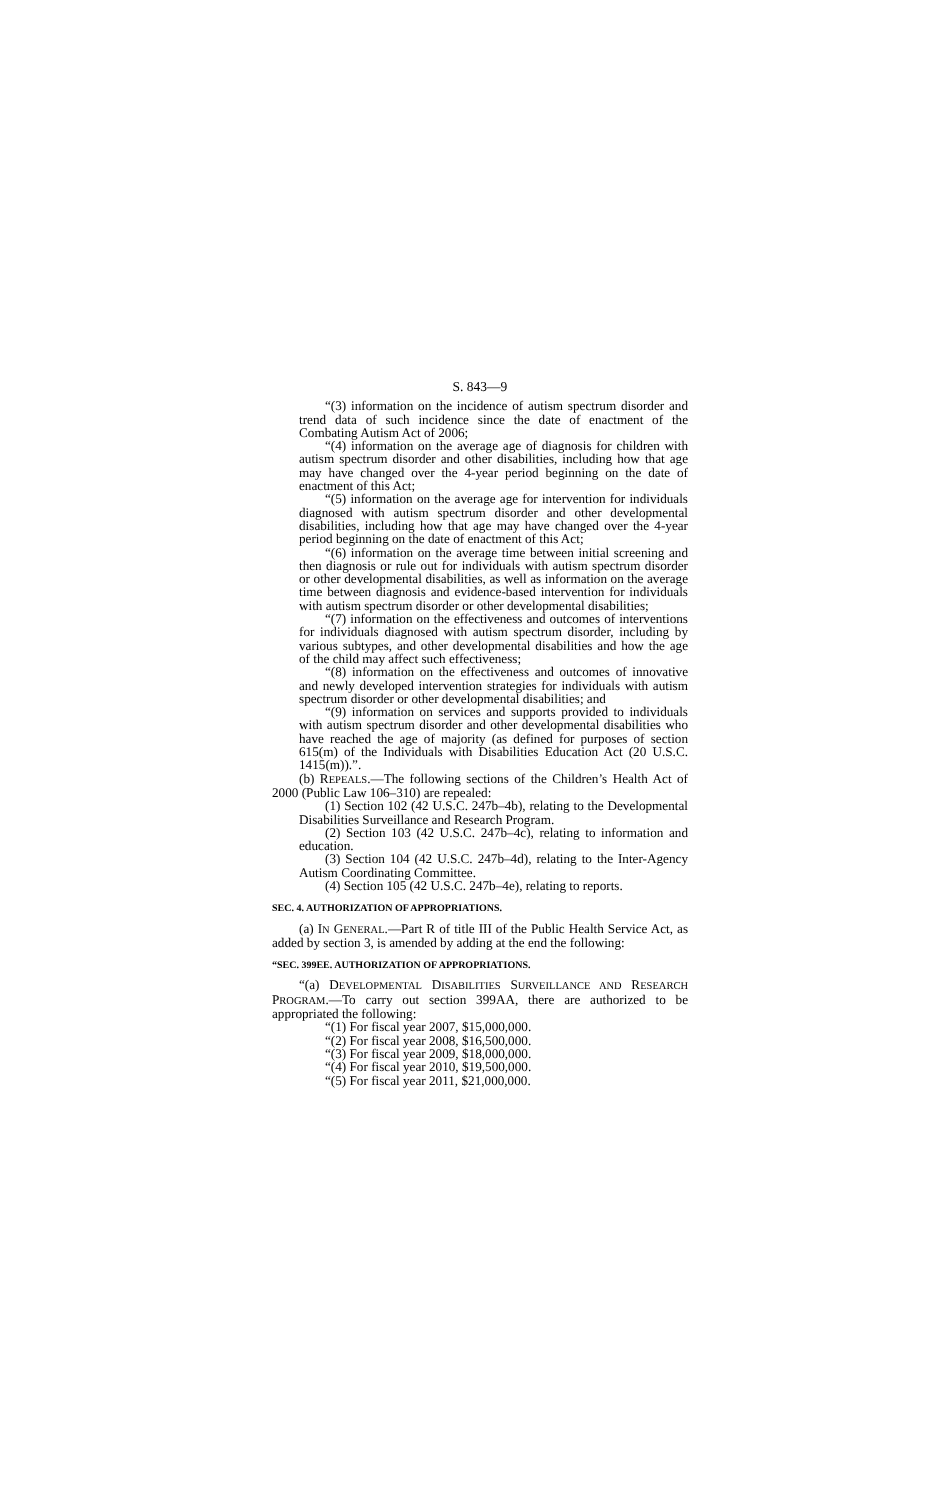S. 843—9
“(3) information on the incidence of autism spectrum disorder and trend data of such incidence since the date of enactment of the Combating Autism Act of 2006;
“(4) information on the average age of diagnosis for children with autism spectrum disorder and other disabilities, including how that age may have changed over the 4-year period beginning on the date of enactment of this Act;
“(5) information on the average age for intervention for individuals diagnosed with autism spectrum disorder and other developmental disabilities, including how that age may have changed over the 4-year period beginning on the date of enactment of this Act;
“(6) information on the average time between initial screening and then diagnosis or rule out for individuals with autism spectrum disorder or other developmental disabilities, as well as information on the average time between diagnosis and evidence-based intervention for individuals with autism spectrum disorder or other developmental disabilities;
“(7) information on the effectiveness and outcomes of interventions for individuals diagnosed with autism spectrum disorder, including by various subtypes, and other developmental disabilities and how the age of the child may affect such effectiveness;
“(8) information on the effectiveness and outcomes of innovative and newly developed intervention strategies for individuals with autism spectrum disorder or other developmental disabilities; and
“(9) information on services and supports provided to individuals with autism spectrum disorder and other developmental disabilities who have reached the age of majority (as defined for purposes of section 615(m) of the Individuals with Disabilities Education Act (20 U.S.C. 1415(m)).”.
(b) REPEALS.—The following sections of the Children’s Health Act of 2000 (Public Law 106–310) are repealed:
(1) Section 102 (42 U.S.C. 247b–4b), relating to the Developmental Disabilities Surveillance and Research Program.
(2) Section 103 (42 U.S.C. 247b–4c), relating to information and education.
(3) Section 104 (42 U.S.C. 247b–4d), relating to the Inter-Agency Autism Coordinating Committee.
(4) Section 105 (42 U.S.C. 247b–4e), relating to reports.
SEC. 4. AUTHORIZATION OF APPROPRIATIONS.
(a) IN GENERAL.—Part R of title III of the Public Health Service Act, as added by section 3, is amended by adding at the end the following:
“SEC. 399EE. AUTHORIZATION OF APPROPRIATIONS.
“(a) DEVELOPMENTAL DISABILITIES SURVEILLANCE AND RESEARCH PROGRAM.—To carry out section 399AA, there are authorized to be appropriated the following:
“(1) For fiscal year 2007, $15,000,000.
“(2) For fiscal year 2008, $16,500,000.
“(3) For fiscal year 2009, $18,000,000.
“(4) For fiscal year 2010, $19,500,000.
“(5) For fiscal year 2011, $21,000,000.